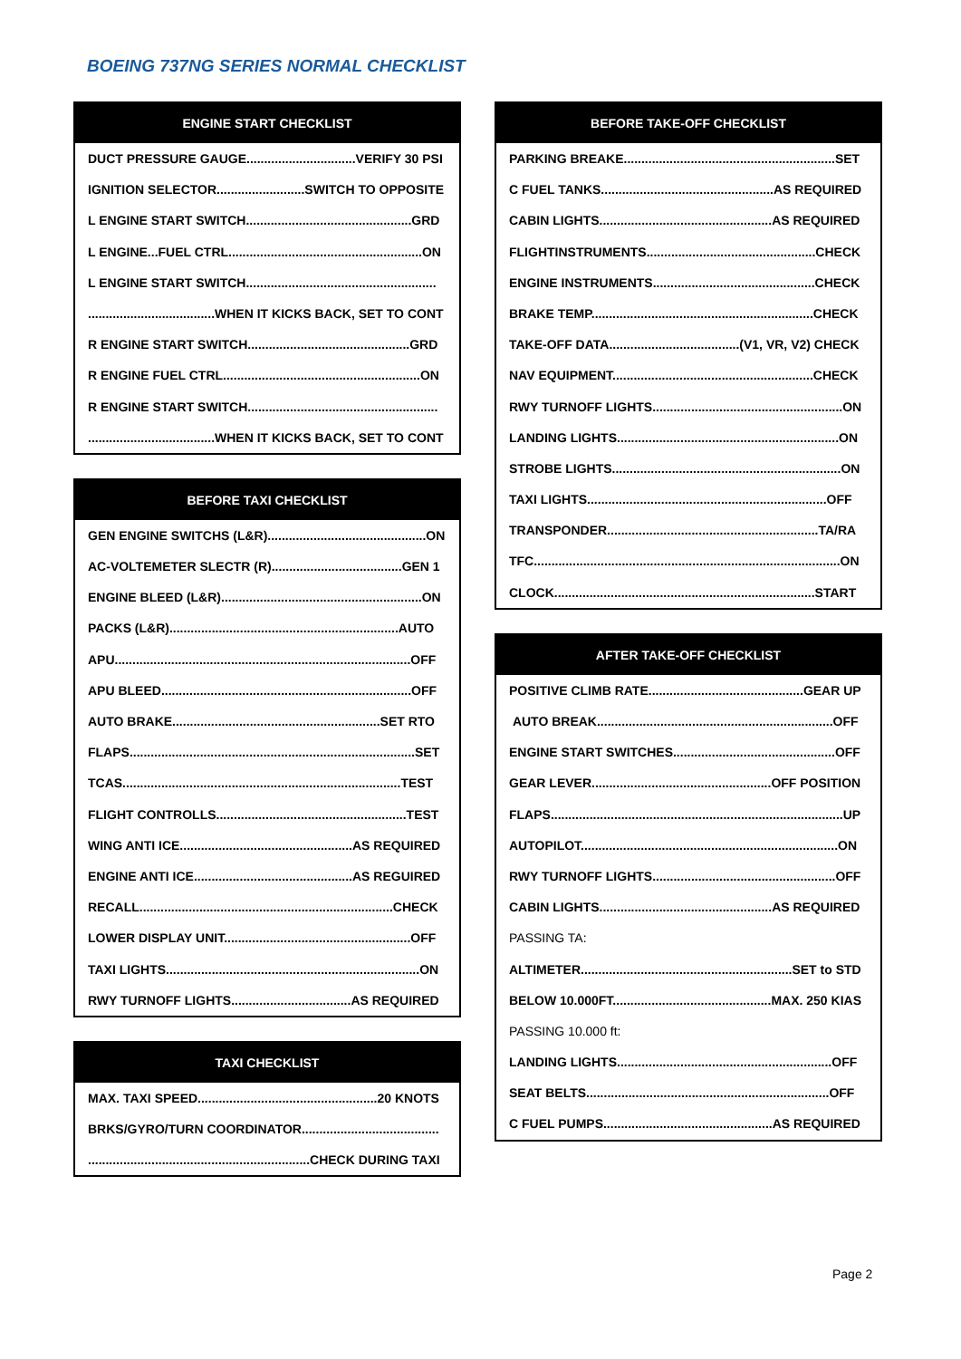BOEING 737NG SERIES NORMAL CHECKLIST
ENGINE START CHECKLIST
DUCT PRESSURE GAUGE...............................VERIFY 30 PSI
IGNITION SELECTOR.........................SWITCH TO OPPOSITE
L ENGINE START SWITCH...............................................GRD
L ENGINE...FUEL CTRL.......................................................ON
L ENGINE START SWITCH......................................................
....................................WHEN IT KICKS BACK, SET TO CONT
R ENGINE START SWITCH..............................................GRD
R ENGINE FUEL CTRL........................................................ON
R ENGINE START SWITCH......................................................
....................................WHEN IT KICKS BACK, SET TO CONT
BEFORE TAXI CHECKLIST
GEN ENGINE SWITCHS (L&R).............................................ON
AC-VOLTEMETER SLECTR (R).....................................GEN 1
ENGINE BLEED (L&R).........................................................ON
PACKS (L&R).................................................................AUTO
APU....................................................................................OFF
APU BLEED.......................................................................OFF
AUTO BRAKE...........................................................SET RTO
FLAPS.................................................................................SET
TCAS...............................................................................TEST
FLIGHT CONTROLLS......................................................TEST
WING ANTI ICE.................................................AS REQUIRED
ENGINE ANTI ICE.............................................AS REGUIRED
RECALL........................................................................CHECK
LOWER DISPLAY UNIT.....................................................OFF
TAXI LIGHTS........................................................................ON
RWY TURNOFF LIGHTS..................................AS REQUIRED
TAXI CHECKLIST
MAX. TAXI SPEED...................................................20 KNOTS
BRKS/GYRO/TURN COORDINATOR.......................................
...............................................................CHECK DURING TAXI
BEFORE TAKE-OFF CHECKLIST
PARKING BREAKE............................................................SET
C FUEL TANKS.................................................AS REQUIRED
CABIN LIGHTS.................................................AS REQUIRED
FLIGHTINSTRUMENTS................................................CHECK
ENGINE INSTRUMENTS..............................................CHECK
BRAKE TEMP...............................................................CHECK
TAKE-OFF DATA.....................................(V1, VR, V2) CHECK
NAV EQUIPMENT.........................................................CHECK
RWY TURNOFF LIGHTS......................................................ON
LANDING LIGHTS...............................................................ON
STROBE LIGHTS.................................................................ON
TAXI LIGHTS....................................................................OFF
TRANSPONDER............................................................TA/RA
TFC.......................................................................................ON
CLOCK..........................................................................START
AFTER TAKE-OFF CHECKLIST
POSITIVE CLIMB RATE............................................GEAR UP
AUTO BREAK...................................................................OFF
ENGINE START SWITCHES..............................................OFF
GEAR LEVER...................................................OFF POSITION
FLAPS...................................................................................UP
AUTOPILOT.........................................................................ON
RWY TURNOFF LIGHTS....................................................OFF
CABIN LIGHTS.................................................AS REQUIRED
PASSING TA:
ALTIMETER............................................................SET to STD
BELOW 10.000FT.............................................MAX. 250 KIAS
PASSING 10.000 ft:
LANDING LIGHTS.............................................................OFF
SEAT BELTS.....................................................................OFF
C FUEL PUMPS................................................AS REQUIRED
Page 2